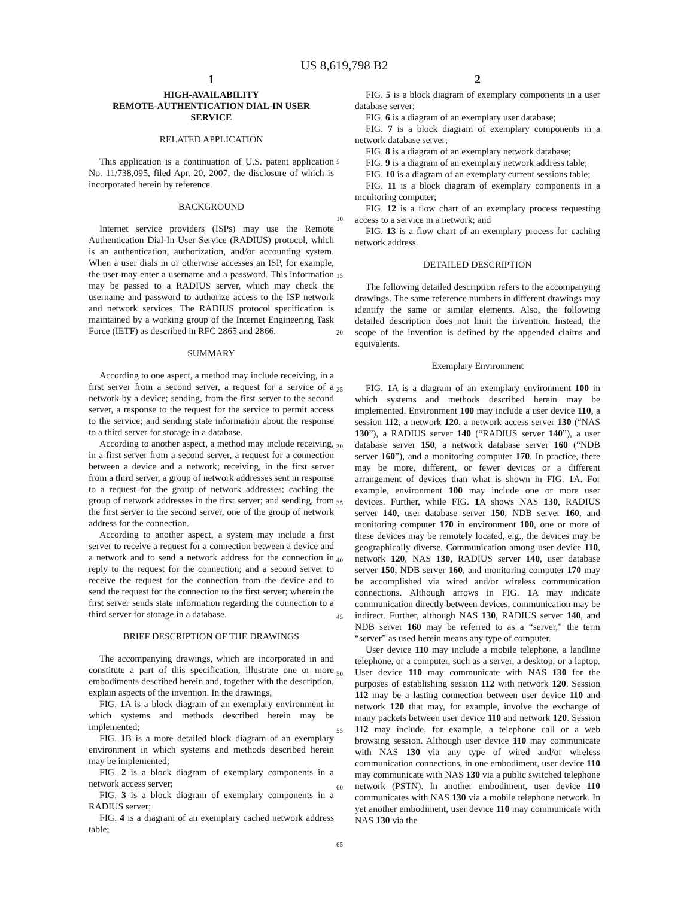US 8,619,798 B2
1
HIGH-AVAILABILITY
REMOTE-AUTHENTICATION DIAL-IN USER
SERVICE
RELATED APPLICATION
This application is a continuation of U.S. patent application No. 11/738,095, filed Apr. 20, 2007, the disclosure of which is incorporated herein by reference.
BACKGROUND
Internet service providers (ISPs) may use the Remote Authentication Dial-In User Service (RADIUS) protocol, which is an authentication, authorization, and/or accounting system. When a user dials in or otherwise accesses an ISP, for example, the user may enter a username and a password. This information may be passed to a RADIUS server, which may check the username and password to authorize access to the ISP network and network services. The RADIUS protocol specification is maintained by a working group of the Internet Engineering Task Force (IETF) as described in RFC 2865 and 2866.
SUMMARY
According to one aspect, a method may include receiving, in a first server from a second server, a request for a service of a network by a device; sending, from the first server to the second server, a response to the request for the service to permit access to the service; and sending state information about the response to a third server for storage in a database.
According to another aspect, a method may include receiving, in a first server from a second server, a request for a connection between a device and a network; receiving, in the first server from a third server, a group of network addresses sent in response to a request for the group of network addresses; caching the group of network addresses in the first server; and sending, from the first server to the second server, one of the group of network address for the connection.
According to another aspect, a system may include a first server to receive a request for a connection between a device and a network and to send a network address for the connection in reply to the request for the connection; and a second server to receive the request for the connection from the device and to send the request for the connection to the first server; wherein the first server sends state information regarding the connection to a third server for storage in a database.
BRIEF DESCRIPTION OF THE DRAWINGS
The accompanying drawings, which are incorporated in and constitute a part of this specification, illustrate one or more embodiments described herein and, together with the description, explain aspects of the invention. In the drawings,
FIG. 1 A is a block diagram of an exemplary environment in which systems and methods described herein may be implemented;
FIG. 1 B is a more detailed block diagram of an exemplary environment in which systems and methods described herein may be implemented;
FIG. 2 is a block diagram of exemplary components in a network access server;
FIG. 3 is a block diagram of exemplary components in a RADIUS server;
FIG. 4 is a diagram of an exemplary cached network address table;
5
10
15
20
25
30
35
40
45
50
55
60
65
2
FIG. 5 is a block diagram of exemplary components in a user database server;
FIG. 6 is a diagram of an exemplary user database;
FIG. 7 is a block diagram of exemplary components in a network database server;
FIG. 8 is a diagram of an exemplary network database;
FIG. 9 is a diagram of an exemplary network address table;
FIG. 10 is a diagram of an exemplary current sessions table;
FIG. 11 is a block diagram of exemplary components in a monitoring computer;
FIG. 12 is a flow chart of an exemplary process requesting access to a service in a network; and
FIG. 13 is a flow chart of an exemplary process for caching network address.
DETAILED DESCRIPTION
The following detailed description refers to the accompanying drawings. The same reference numbers in different drawings may identify the same or similar elements. Also, the following detailed description does not limit the invention. Instead, the scope of the invention is defined by the appended claims and equivalents.
Exemplary Environment
FIG. 1 A is a diagram of an exemplary environment 100 in which systems and methods described herein may be implemented. Environment 100 may include a user device 110, a session 112, a network 120, a network access server 130 (“NAS 130”), a RADIUS server 140 (“RADIUS server 140”), a user database server 150, a network database server 160 (“NDB server 160”), and a monitoring computer 170. In practice, there may be more, different, or fewer devices or a different arrangement of devices than what is shown in FIG. 1 A. For example, environment 100 may include one or more user devices. Further, while FIG. 1 A shows NAS 130, RADIUS server 140, user database server 150, NDB server 160, and monitoring computer 170 in environment 100, one or more of these devices may be remotely located, e.g., the devices may be geographically diverse. Communication among user device 110, network 120, NAS 130, RADIUS server 140, user database server 150, NDB server 160, and monitoring computer 170 may be accomplished via wired and/or wireless communication connections. Although arrows in FIG. 1 A may indicate communication directly between devices, communication may be indirect. Further, although NAS 130, RADIUS server 140, and NDB server 160 may be referred to as a “server,” the term “server” as used herein means any type of computer.
User device 110 may include a mobile telephone, a landline telephone, or a computer, such as a server, a desktop, or a laptop. User device 110 may communicate with NAS 130 for the purposes of establishing session 112 with network 120. Session 112 may be a lasting connection between user device 110 and network 120 that may, for example, involve the exchange of many packets between user device 110 and network 120. Session 112 may include, for example, a telephone call or a web browsing session. Although user device 110 may communicate with NAS 130 via any type of wired and/or wireless communication connections, in one embodiment, user device 110 may communicate with NAS 130 via a public switched telephone network (PSTN). In another embodiment, user device 110 communicates with NAS 130 via a mobile telephone network. In yet another embodiment, user device 110 may communicate with NAS 130 via the